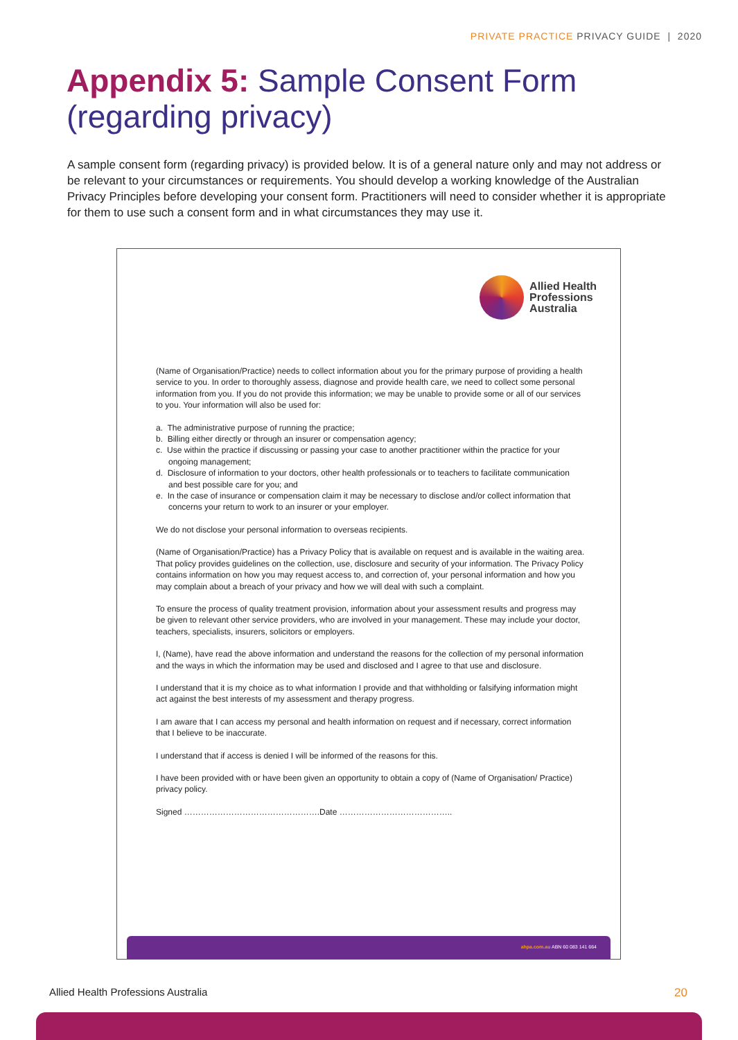PRIVATE PRACTICE PRIVACY GUIDE | 2020
Appendix 5: Sample Consent Form (regarding privacy)
A sample consent form (regarding privacy) is provided below. It is of a general nature only and may not address or be relevant to your circumstances or requirements. You should develop a working knowledge of the Australian Privacy Principles before developing your consent form. Practitioners will need to consider whether it is appropriate for them to use such a consent form and in what circumstances they may use it.
Allied Health
Professions
Australia
(Name of Organisation/Practice) needs to collect information about you for the primary purpose of providing a health service to you. In order to thoroughly assess, diagnose and provide health care, we need to collect some personal information from you. If you do not provide this information; we may be unable to provide some or all of our services to you. Your information will also be used for:
a. The administrative purpose of running the practice;
b. Billing either directly or through an insurer or compensation agency;
c. Use within the practice if discussing or passing your case to another practitioner within the practice for your ongoing management;
d. Disclosure of information to your doctors, other health professionals or to teachers to facilitate communication and best possible care for you; and
e. In the case of insurance or compensation claim it may be necessary to disclose and/or collect information that concerns your return to work to an insurer or your employer.
We do not disclose your personal information to overseas recipients.
(Name of Organisation/Practice) has a Privacy Policy that is available on request and is available in the waiting area. That policy provides guidelines on the collection, use, disclosure and security of your information. The Privacy Policy contains information on how you may request access to, and correction of, your personal information and how you may complain about a breach of your privacy and how we will deal with such a complaint.
To ensure the process of quality treatment provision, information about your assessment results and progress may be given to relevant other service providers, who are involved in your management. These may include your doctor, teachers, specialists, insurers, solicitors or employers.
I, (Name), have read the above information and understand the reasons for the collection of my personal information and the ways in which the information may be used and disclosed and I agree to that use and disclosure.
I understand that it is my choice as to what information I provide and that withholding or falsifying information might act against the best interests of my assessment and therapy progress.
I am aware that I can access my personal and health information on request and if necessary, correct information that I believe to be inaccurate.
I understand that if access is denied I will be informed of the reasons for this.
I have been provided with or have been given an opportunity to obtain a copy of (Name of Organisation/ Practice) privacy policy.
Signed ………………………………………….Date …………………………………..
ahpa.com.au ABN 60 083 141 664
Allied Health Professions Australia 20